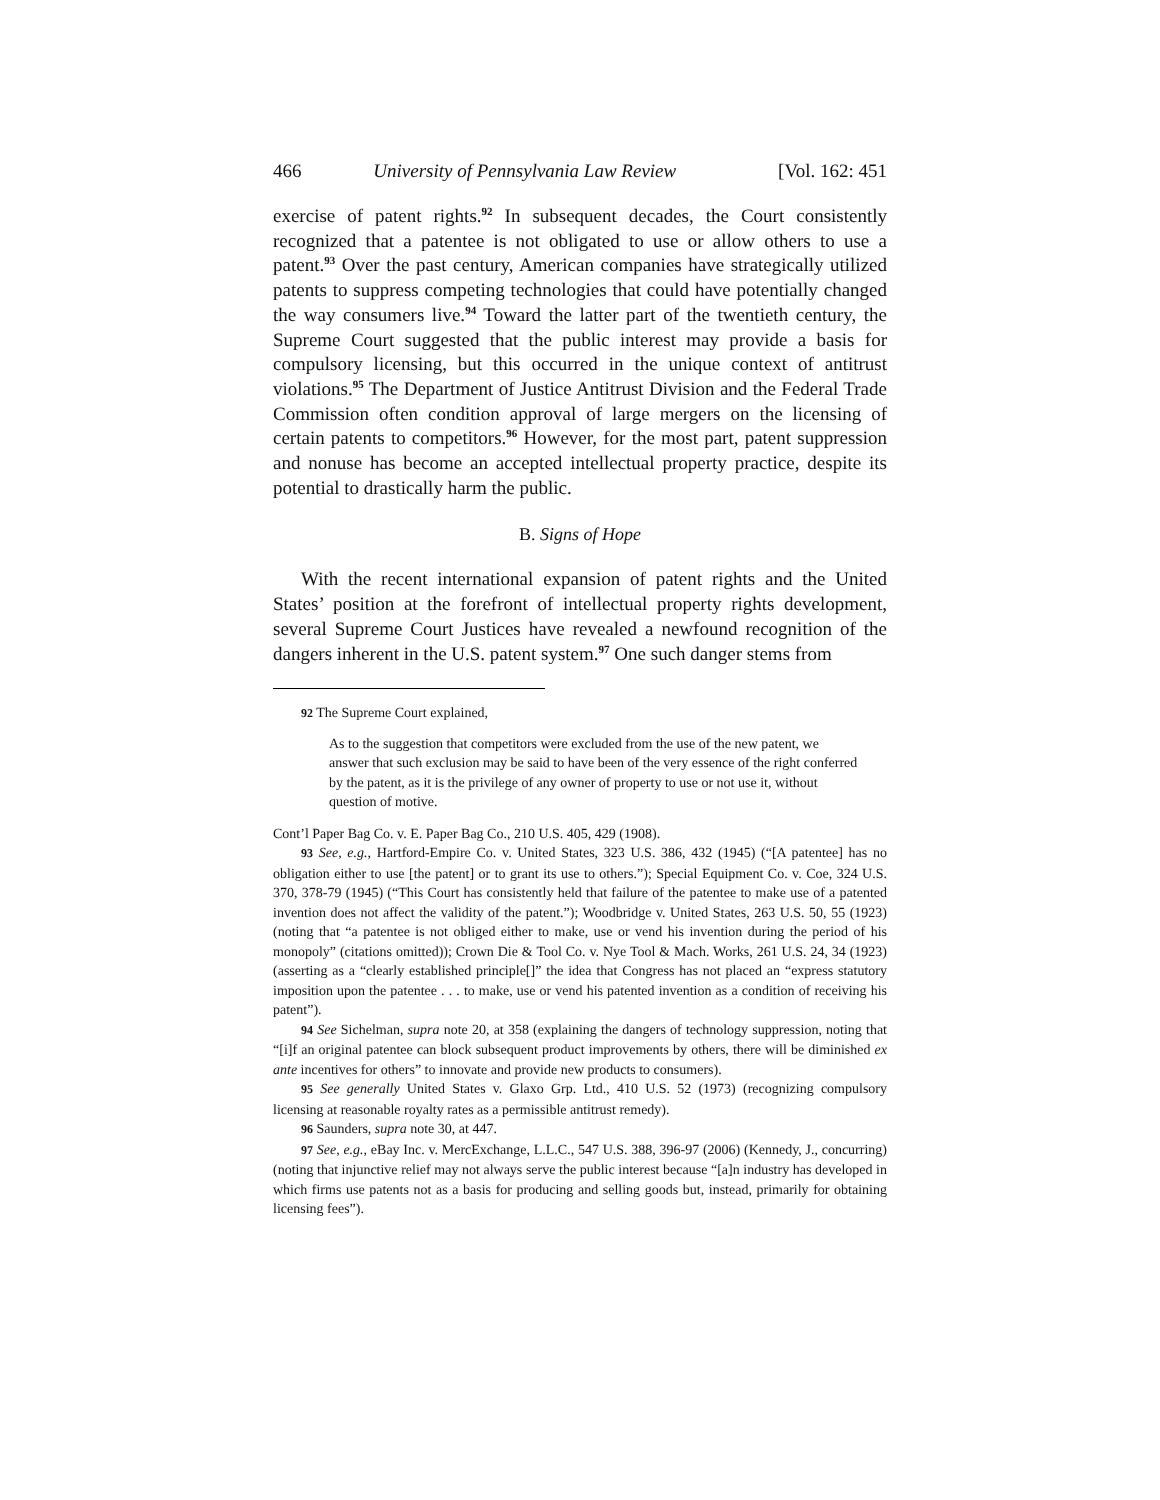466 University of Pennsylvania Law Review [Vol. 162: 451
exercise of patent rights.<sup>92</sup> In subsequent decades, the Court consistently recognized that a patentee is not obligated to use or allow others to use a patent.<sup>93</sup> Over the past century, American companies have strategically utilized patents to suppress competing technologies that could have potentially changed the way consumers live.<sup>94</sup> Toward the latter part of the twentieth century, the Supreme Court suggested that the public interest may provide a basis for compulsory licensing, but this occurred in the unique context of antitrust violations.<sup>95</sup> The Department of Justice Antitrust Division and the Federal Trade Commission often condition approval of large mergers on the licensing of certain patents to competitors.<sup>96</sup> However, for the most part, patent suppression and nonuse has become an accepted intellectual property practice, despite its potential to drastically harm the public.
B. Signs of Hope
With the recent international expansion of patent rights and the United States’ position at the forefront of intellectual property rights development, several Supreme Court Justices have revealed a newfound recognition of the dangers inherent in the U.S. patent system.<sup>97</sup> One such danger stems from
92 The Supreme Court explained,
As to the suggestion that competitors were excluded from the use of the new patent, we answer that such exclusion may be said to have been of the very essence of the right conferred by the patent, as it is the privilege of any owner of property to use or not use it, without question of motive.
Cont’l Paper Bag Co. v. E. Paper Bag Co., 210 U.S. 405, 429 (1908).
93 See, e.g., Hartford-Empire Co. v. United States, 323 U.S. 386, 432 (1945) (“[A patentee] has no obligation either to use [the patent] or to grant its use to others.”); Special Equipment Co. v. Coe, 324 U.S. 370, 378-79 (1945) (“This Court has consistently held that failure of the patentee to make use of a patented invention does not affect the validity of the patent.”); Woodbridge v. United States, 263 U.S. 50, 55 (1923) (noting that “a patentee is not obliged either to make, use or vend his invention during the period of his monopoly” (citations omitted)); Crown Die & Tool Co. v. Nye Tool & Mach. Works, 261 U.S. 24, 34 (1923) (asserting as a “clearly established principle[]” the idea that Congress has not placed an “express statutory imposition upon the patentee . . . to make, use or vend his patented invention as a condition of receiving his patent”).
94 See Sichelman, supra note 20, at 358 (explaining the dangers of technology suppression, noting that “[i]f an original patentee can block subsequent product improvements by others, there will be diminished ex ante incentives for others” to innovate and provide new products to consumers).
95 See generally United States v. Glaxo Grp. Ltd., 410 U.S. 52 (1973) (recognizing compulsory licensing at reasonable royalty rates as a permissible antitrust remedy).
96 Saunders, supra note 30, at 447.
97 See, e.g., eBay Inc. v. MercExchange, L.L.C., 547 U.S. 388, 396-97 (2006) (Kennedy, J., concurring) (noting that injunctive relief may not always serve the public interest because “[a]n industry has developed in which firms use patents not as a basis for producing and selling goods but, instead, primarily for obtaining licensing fees”).